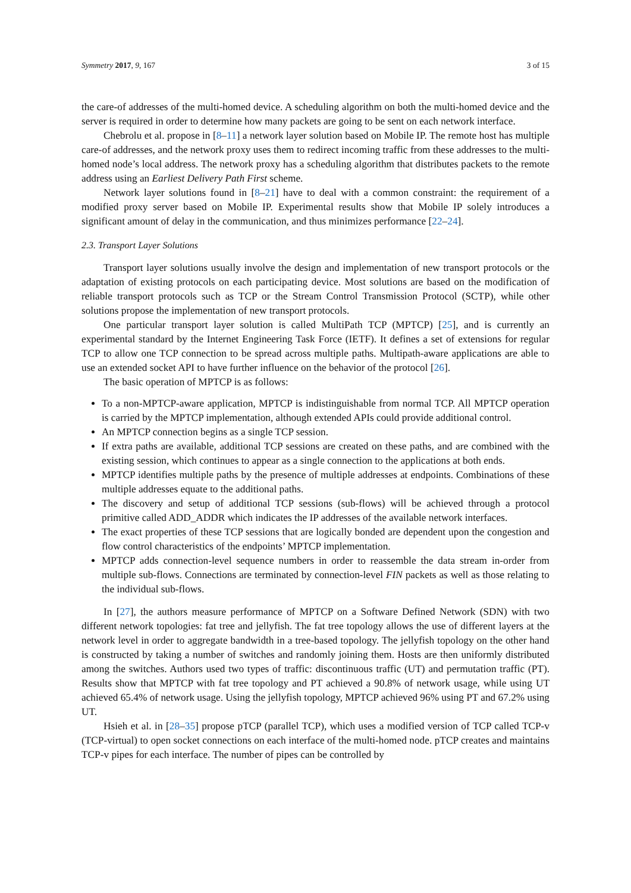Symmetry 2017, 9, 167 3 of 15
the care-of addresses of the multi-homed device. A scheduling algorithm on both the multi-homed device and the server is required in order to determine how many packets are going to be sent on each network interface.
Chebrolu et al. propose in [8–11] a network layer solution based on Mobile IP. The remote host has multiple care-of addresses, and the network proxy uses them to redirect incoming traffic from these addresses to the multi-homed node’s local address. The network proxy has a scheduling algorithm that distributes packets to the remote address using an Earliest Delivery Path First scheme.
Network layer solutions found in [8–21] have to deal with a common constraint: the requirement of a modified proxy server based on Mobile IP. Experimental results show that Mobile IP solely introduces a significant amount of delay in the communication, and thus minimizes performance [22–24].
2.3. Transport Layer Solutions
Transport layer solutions usually involve the design and implementation of new transport protocols or the adaptation of existing protocols on each participating device. Most solutions are based on the modification of reliable transport protocols such as TCP or the Stream Control Transmission Protocol (SCTP), while other solutions propose the implementation of new transport protocols.
One particular transport layer solution is called MultiPath TCP (MPTCP) [25], and is currently an experimental standard by the Internet Engineering Task Force (IETF). It defines a set of extensions for regular TCP to allow one TCP connection to be spread across multiple paths. Multipath-aware applications are able to use an extended socket API to have further influence on the behavior of the protocol [26].
The basic operation of MPTCP is as follows:
To a non-MPTCP-aware application, MPTCP is indistinguishable from normal TCP. All MPTCP operation is carried by the MPTCP implementation, although extended APIs could provide additional control.
An MPTCP connection begins as a single TCP session.
If extra paths are available, additional TCP sessions are created on these paths, and are combined with the existing session, which continues to appear as a single connection to the applications at both ends.
MPTCP identifies multiple paths by the presence of multiple addresses at endpoints. Combinations of these multiple addresses equate to the additional paths.
The discovery and setup of additional TCP sessions (sub-flows) will be achieved through a protocol primitive called ADD_ADDR which indicates the IP addresses of the available network interfaces.
The exact properties of these TCP sessions that are logically bonded are dependent upon the congestion and flow control characteristics of the endpoints’ MPTCP implementation.
MPTCP adds connection-level sequence numbers in order to reassemble the data stream in-order from multiple sub-flows. Connections are terminated by connection-level FIN packets as well as those relating to the individual sub-flows.
In [27], the authors measure performance of MPTCP on a Software Defined Network (SDN) with two different network topologies: fat tree and jellyfish. The fat tree topology allows the use of different layers at the network level in order to aggregate bandwidth in a tree-based topology. The jellyfish topology on the other hand is constructed by taking a number of switches and randomly joining them. Hosts are then uniformly distributed among the switches. Authors used two types of traffic: discontinuous traffic (UT) and permutation traffic (PT). Results show that MPTCP with fat tree topology and PT achieved a 90.8% of network usage, while using UT achieved 65.4% of network usage. Using the jellyfish topology, MPTCP achieved 96% using PT and 67.2% using UT.
Hsieh et al. in [28–35] propose pTCP (parallel TCP), which uses a modified version of TCP called TCP-v (TCP-virtual) to open socket connections on each interface of the multi-homed node. pTCP creates and maintains TCP-v pipes for each interface. The number of pipes can be controlled by